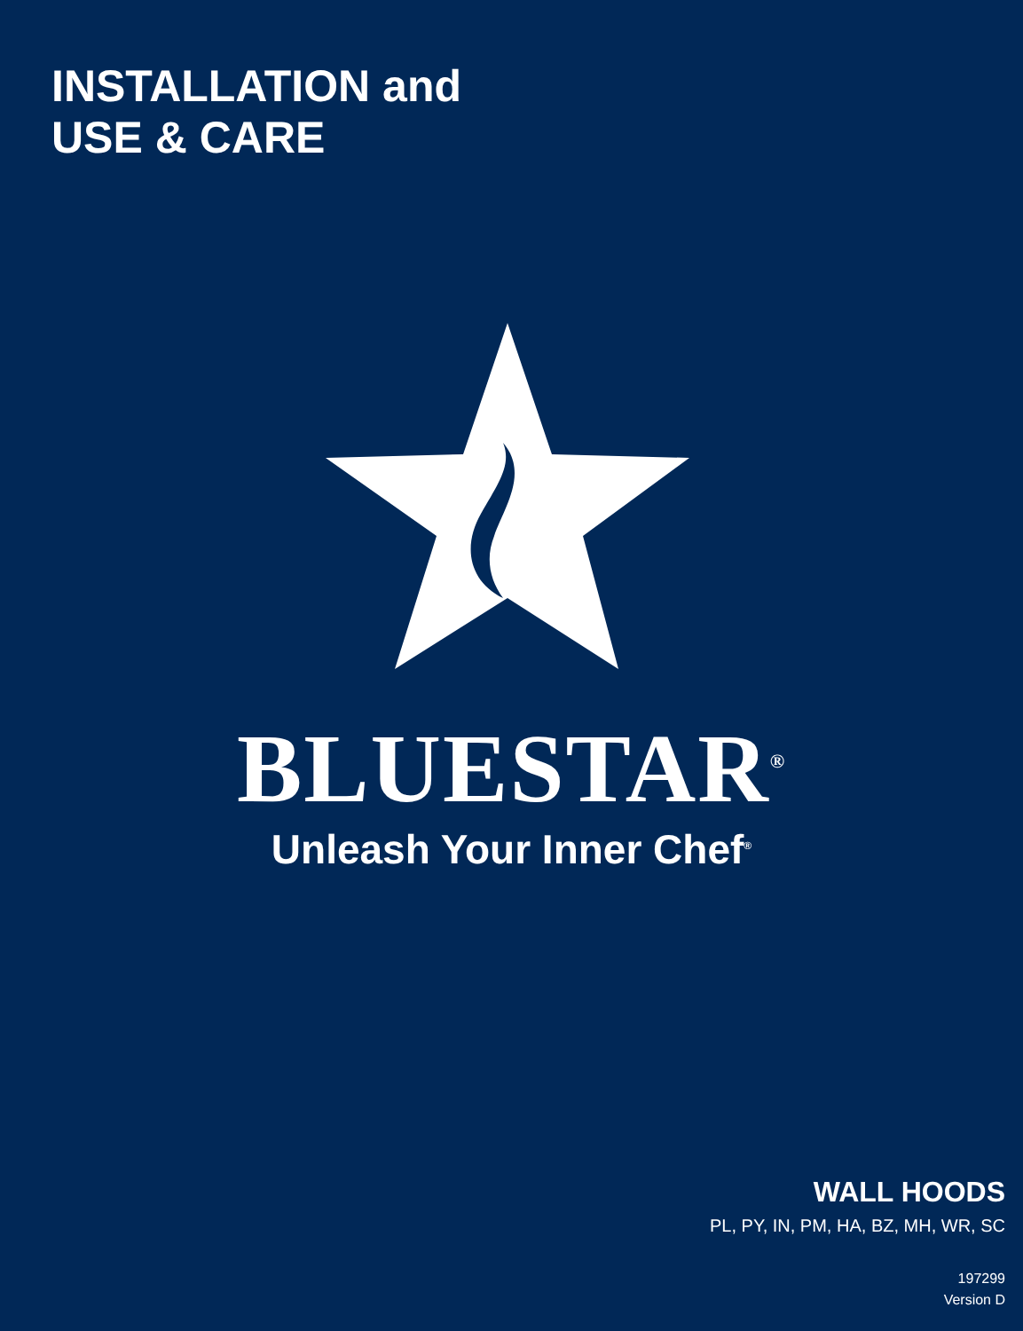INSTALLATION and
USE & CARE
BLUESTAR<sup>®</sup>
Unleash Your Inner Chef<sup>®</sup>
WALL HOODS
PL, PY, IN, PM, HA, BZ, MH, WR, SC
197299
Version D